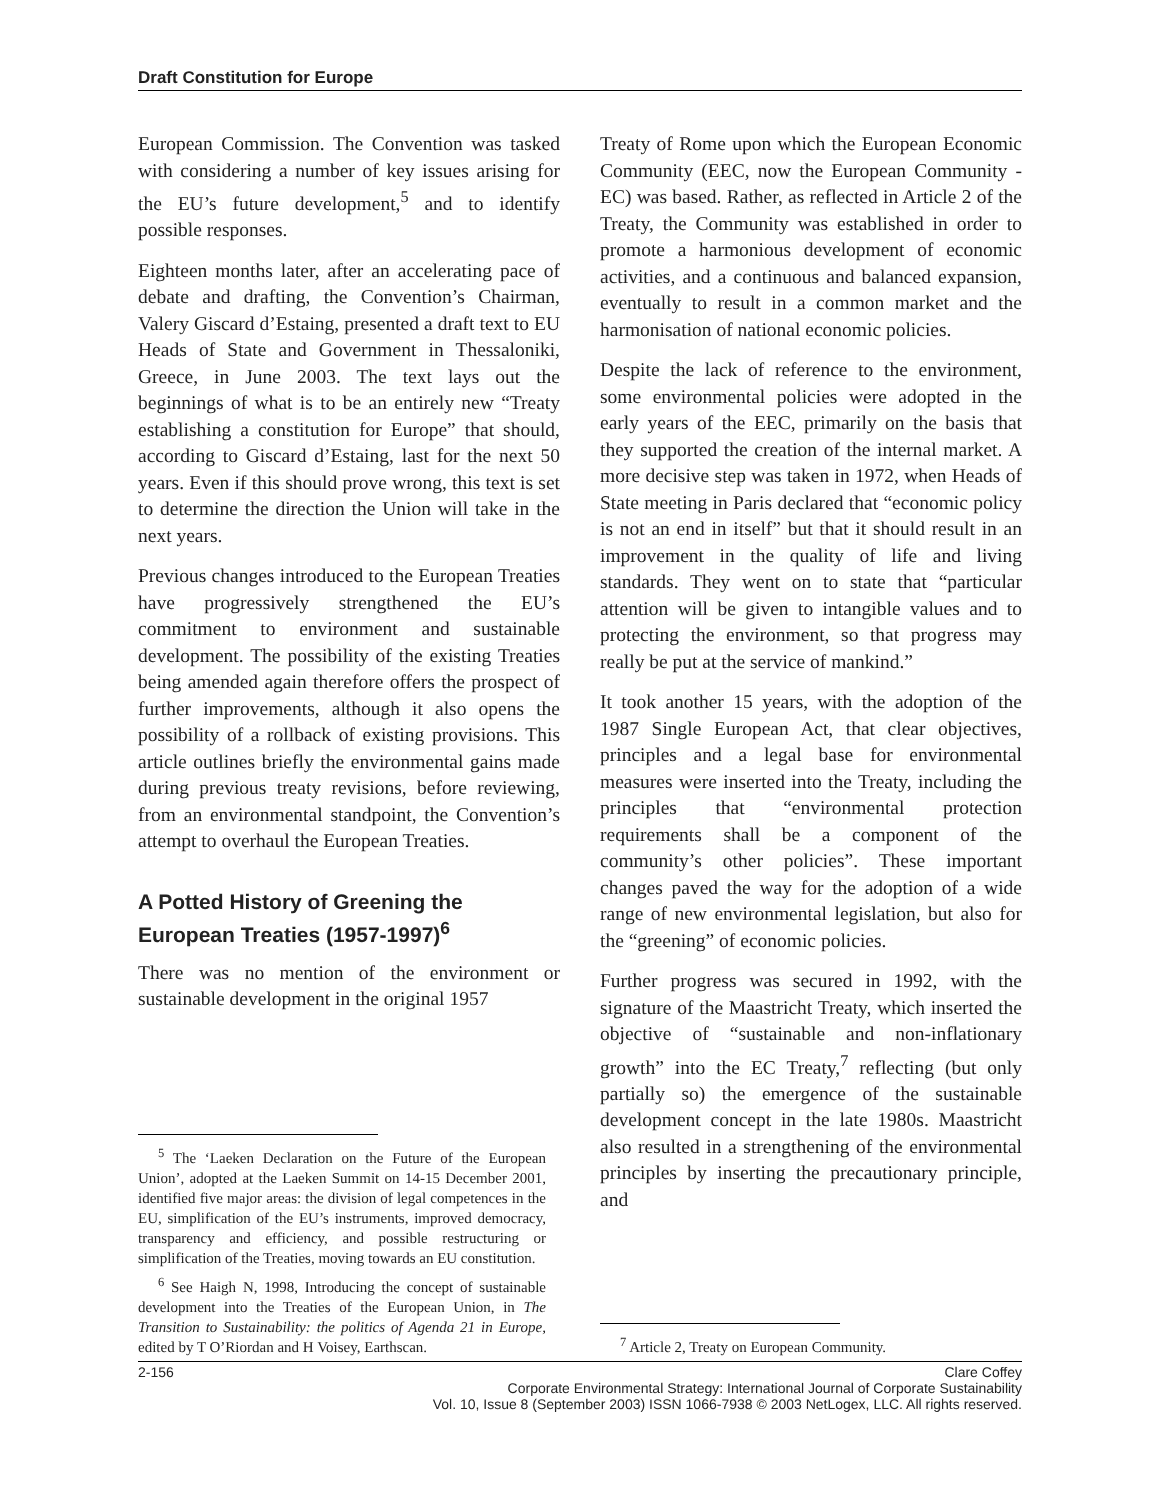Draft Constitution for Europe
European Commission. The Convention was tasked with considering a number of key issues arising for the EU’s future development,<sup>5</sup> and to identify possible responses.
Eighteen months later, after an accelerating pace of debate and drafting, the Convention’s Chairman, Valery Giscard d’Estaing, presented a draft text to EU Heads of State and Government in Thessaloniki, Greece, in June 2003. The text lays out the beginnings of what is to be an entirely new “Treaty establishing a constitution for Europe” that should, according to Giscard d’Estaing, last for the next 50 years. Even if this should prove wrong, this text is set to determine the direction the Union will take in the next years.
Previous changes introduced to the European Treaties have progressively strengthened the EU’s commitment to environment and sustainable development. The possibility of the existing Treaties being amended again therefore offers the prospect of further improvements, although it also opens the possibility of a rollback of existing provisions. This article outlines briefly the environmental gains made during previous treaty revisions, before reviewing, from an environmental standpoint, the Convention’s attempt to overhaul the European Treaties.
A Potted History of Greening the European Treaties (1957-1997)<sup>6</sup>
There was no mention of the environment or sustainable development in the original 1957
<sup>5</sup> The ‘Laeken Declaration on the Future of the European Union’, adopted at the Laeken Summit on 14-15 December 2001, identified five major areas: the division of legal competences in the EU, simplification of the EU’s instruments, improved democracy, transparency and efficiency, and possible restructuring or simplification of the Treaties, moving towards an EU constitution.
<sup>6</sup> See Haigh N, 1998, Introducing the concept of sustainable development into the Treaties of the European Union, in The Transition to Sustainability: the politics of Agenda 21 in Europe, edited by T O’Riordan and H Voisey, Earthscan.
Treaty of Rome upon which the European Economic Community (EEC, now the European Community - EC) was based. Rather, as reflected in Article 2 of the Treaty, the Community was established in order to promote a harmonious development of economic activities, and a continuous and balanced expansion, eventually to result in a common market and the harmonisation of national economic policies.
Despite the lack of reference to the environment, some environmental policies were adopted in the early years of the EEC, primarily on the basis that they supported the creation of the internal market. A more decisive step was taken in 1972, when Heads of State meeting in Paris declared that “economic policy is not an end in itself” but that it should result in an improvement in the quality of life and living standards. They went on to state that “particular attention will be given to intangible values and to protecting the environment, so that progress may really be put at the service of mankind.”
It took another 15 years, with the adoption of the 1987 Single European Act, that clear objectives, principles and a legal base for environmental measures were inserted into the Treaty, including the principles that “environmental protection requirements shall be a component of the community’s other policies”. These important changes paved the way for the adoption of a wide range of new environmental legislation, but also for the “greening” of economic policies.
Further progress was secured in 1992, with the signature of the Maastricht Treaty, which inserted the objective of “sustainable and non-inflationary growth” into the EC Treaty,<sup>7</sup> reflecting (but only partially so) the emergence of the sustainable development concept in the late 1980s. Maastricht also resulted in a strengthening of the environmental principles by inserting the precautionary principle, and
<sup>7</sup> Article 2, Treaty on European Community.
2-156 Clare Coffey
Corporate Environmental Strategy: International Journal of Corporate Sustainability
Vol. 10, Issue 8 (September 2003) ISSN 1066-7938 © 2003 NetLogex, LLC. All rights reserved.